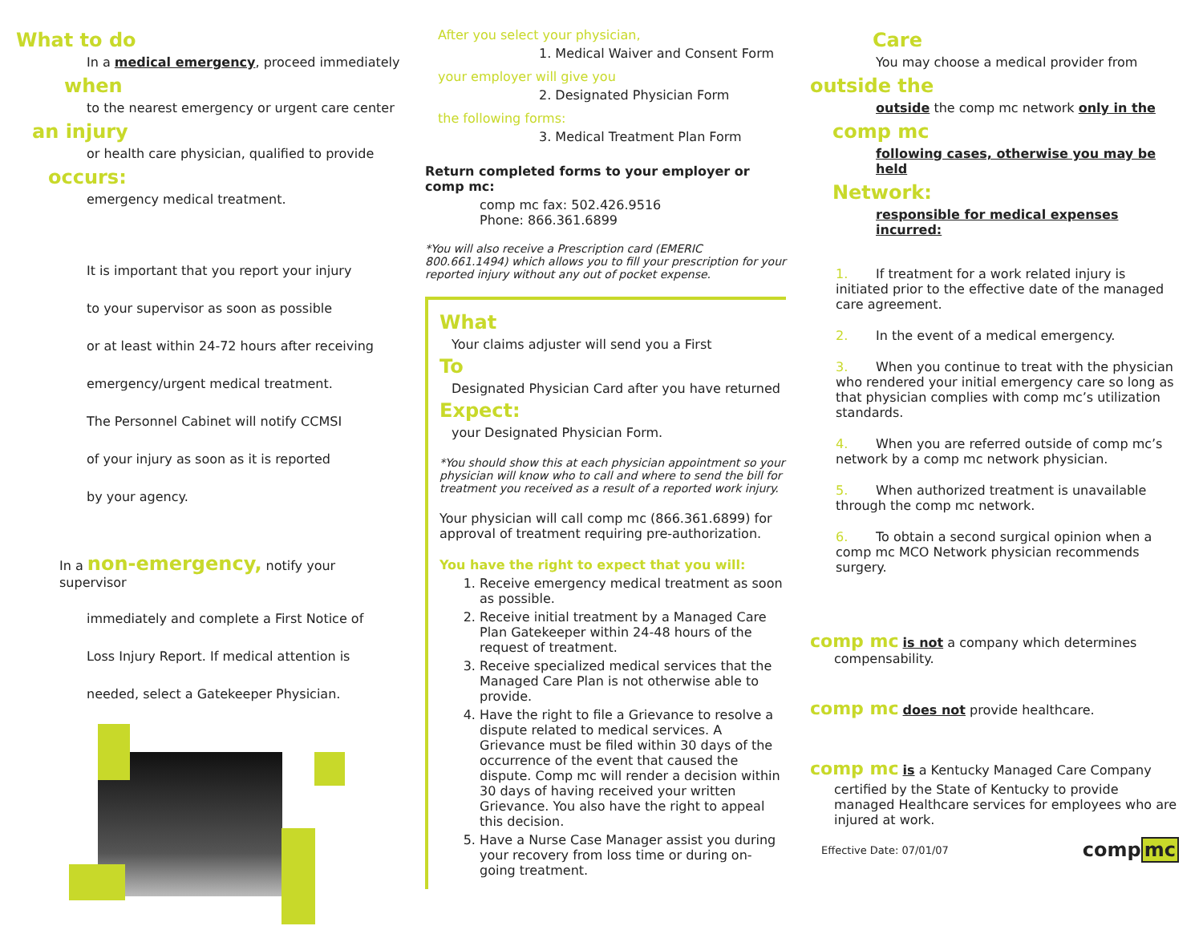What to do
In a medical emergency, proceed immediately
when
to the nearest emergency or urgent care center
an injury
or health care physician, qualified to provide
occurs:
emergency medical treatment.
It is important that you report your injury
to your supervisor as soon as possible
or at least within 24-72 hours after receiving
emergency/urgent medical treatment.
The Personnel Cabinet will notify CCMSI
of your injury as soon as it is reported
by your agency.
In a non-emergency, notify your supervisor
immediately and complete a First Notice of
Loss Injury Report. If medical attention is
needed, select a Gatekeeper Physician.
After you select your physician,
1. Medical Waiver and Consent Form
your employer will give you
2. Designated Physician Form
the following forms:
3. Medical Treatment Plan Form
Return completed forms to your employer or comp mc:
comp mc fax: 502.426.9516
Phone: 866.361.6899
*You will also receive a Prescription card (EMERIC 800.661.1494) which allows you to fill your prescription for your reported injury without any out of pocket expense.
What
Your claims adjuster will send you a First
To
Designated Physician Card after you have returned
Expect:
your Designated Physician Form.
*You should show this at each physician appointment so your physician will know who to call and where to send the bill for treatment you received as a result of a reported work injury.
Your physician will call comp mc (866.361.6899) for approval of treatment requiring pre-authorization.
You have the right to expect that you will:
1. Receive emergency medical treatment as soon as possible.
2. Receive initial treatment by a Managed Care Plan Gatekeeper within 24-48 hours of the request of treatment.
3. Receive specialized medical services that the Managed Care Plan is not otherwise able to provide.
4. Have the right to file a Grievance to resolve a dispute related to medical services. A Grievance must be filed within 30 days of the occurrence of the event that caused the dispute. Comp mc will render a decision within 30 days of having received your written Grievance. You also have the right to appeal this decision.
5. Have a Nurse Case Manager assist you during your recovery from loss time or during on-going treatment.
Care
You may choose a medical provider from
outside the
outside the comp mc network only in the
comp mc
following cases, otherwise you may be held
Network:
responsible for medical expenses incurred:
1. If treatment for a work related injury is initiated prior to the effective date of the managed care agreement.
2. In the event of a medical emergency.
3. When you continue to treat with the physician who rendered your initial emergency care so long as that physician complies with comp mc’s utilization standards.
4. When you are referred outside of comp mc’s network by a comp mc network physician.
5. When authorized treatment is unavailable through the comp mc network.
6. To obtain a second surgical opinion when a comp mc MCO Network physician recommends surgery.
comp mc is not a company which determines
compensability.
comp mc does not provide healthcare.
comp mc is a Kentucky Managed Care Company
certified by the State of Kentucky to provide managed Healthcare services for employees who are injured at work.
Effective Date: 07/01/07 compmc